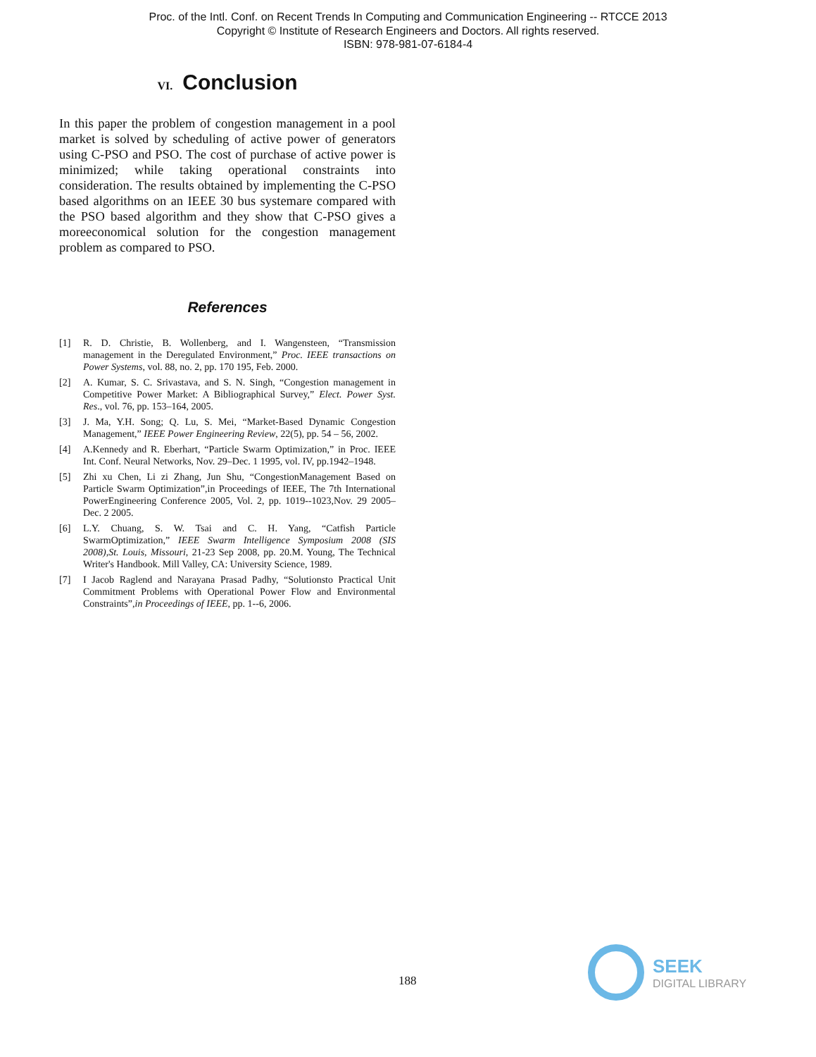Proc. of the Intl. Conf. on Recent Trends In Computing and Communication Engineering -- RTCCE 2013
Copyright © Institute of Research Engineers and Doctors. All rights reserved.
ISBN: 978-981-07-6184-4
VI. Conclusion
In this paper the problem of congestion management in a pool market is solved by scheduling of active power of generators using C-PSO and PSO. The cost of purchase of active power is minimized; while taking operational constraints into consideration. The results obtained by implementing the C-PSO based algorithms on an IEEE 30 bus systemare compared with the PSO based algorithm and they show that C-PSO gives a moreeconomical solution for the congestion management problem as compared to PSO.
References
[1] R. D. Christie, B. Wollenberg, and I. Wangensteen, “Transmission management in the Deregulated Environment,” Proc. IEEE transactions on Power Systems, vol. 88, no. 2, pp. 170 195, Feb. 2000.
[2] A. Kumar, S. C. Srivastava, and S. N. Singh, “Congestion management in Competitive Power Market: A Bibliographical Survey,” Elect. Power Syst. Res., vol. 76, pp. 153–164, 2005.
[3] J. Ma, Y.H. Song; Q. Lu, S. Mei, “Market-Based Dynamic Congestion Management,” IEEE Power Engineering Review, 22(5), pp. 54 – 56, 2002.
[4] A.Kennedy and R. Eberhart, “Particle Swarm Optimization,” in Proc. IEEE Int. Conf. Neural Networks, Nov. 29–Dec. 1 1995, vol. IV, pp.1942–1948.
[5] Zhi xu Chen, Li zi Zhang, Jun Shu, “CongestionManagement Based on Particle Swarm Optimization”,in Proceedings of IEEE, The 7th International PowerEngineering Conference 2005, Vol. 2, pp. 1019--1023,Nov. 29 2005–Dec. 2 2005.
[6] L.Y. Chuang, S. W. Tsai and C. H. Yang, “Catfish Particle SwarmOptimization,” IEEE Swarm Intelligence Symposium 2008 (SIS 2008),St. Louis, Missouri, 21-23 Sep 2008, pp. 20.M. Young, The Technical Writer's Handbook. Mill Valley, CA: University Science, 1989.
[7] I Jacob Raglend and Narayana Prasad Padhy, “Solutionsto Practical Unit Commitment Problems with Operational Power Flow and Environmental Constraints”,in Proceedings of IEEE, pp. 1--6, 2006.
188
SEEK
DIGITAL LIBRARY